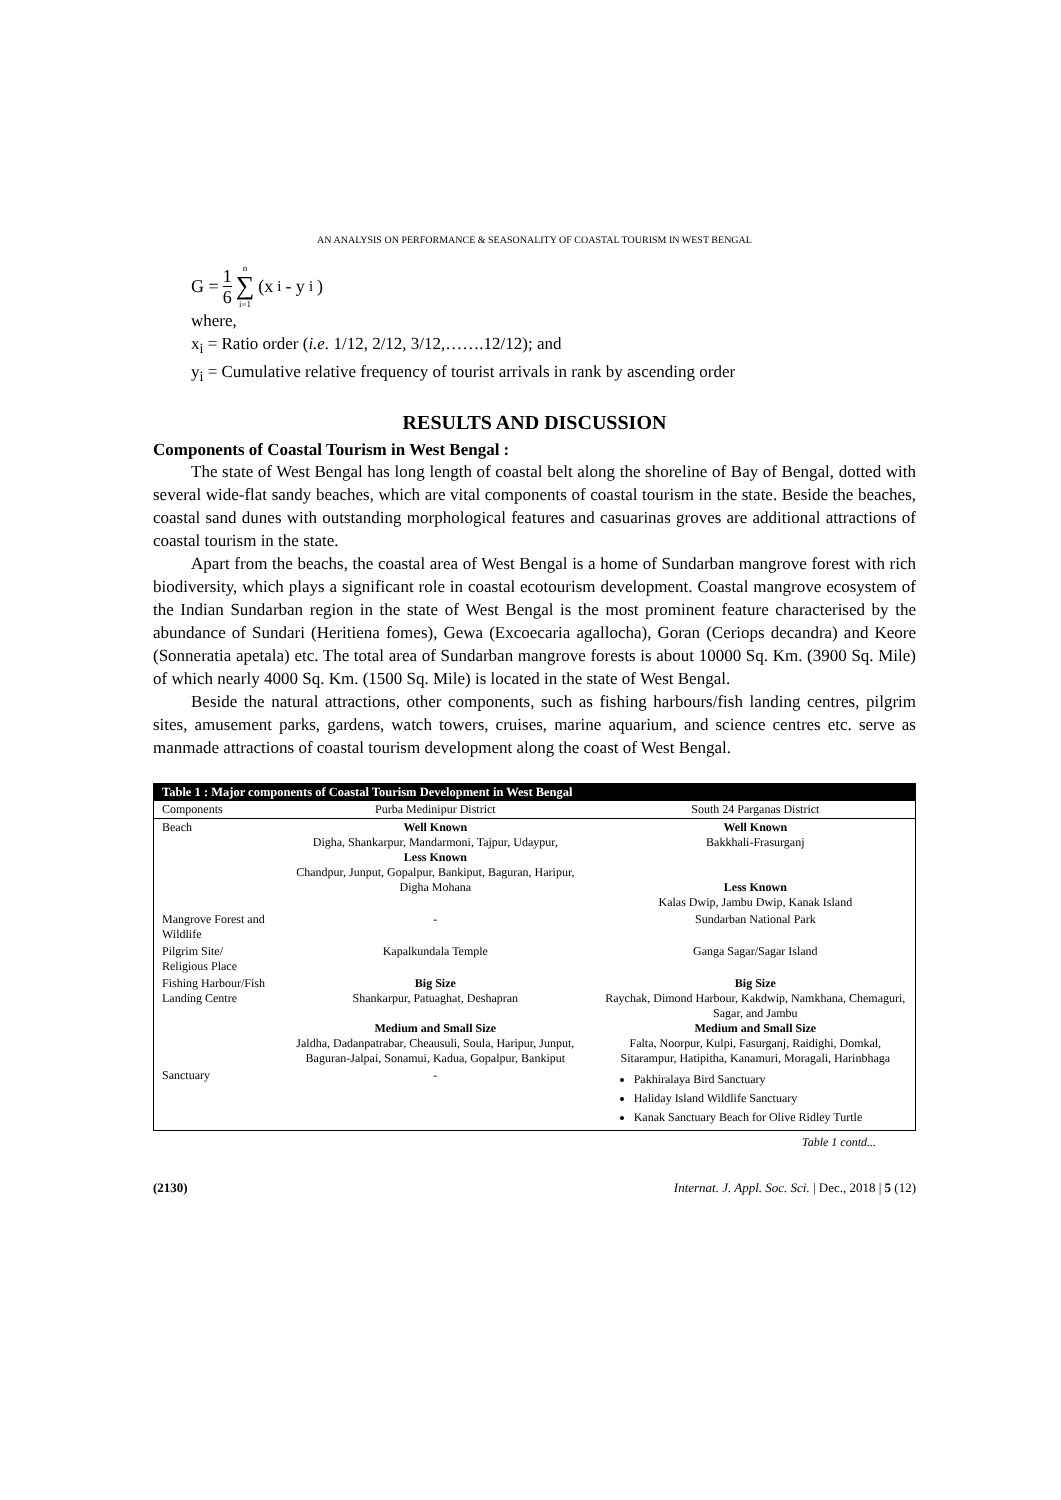AN ANALYSIS ON PERFORMANCE & SEASONALITY OF COASTAL TOURISM IN WEST BENGAL
G = 1 6 n ∑ i=1 (x<sub>i</sub> - y<sub>i</sub>)
where,
x<sub>i</sub> = Ratio order (i.e. 1/12, 2/12, 3/12,…….12/12); and
y<sub>i</sub> = Cumulative relative frequency of tourist arrivals in rank by ascending order
RESULTS AND DISCUSSION
Components of Coastal Tourism in West Bengal :
The state of West Bengal has long length of coastal belt along the shoreline of Bay of Bengal, dotted with several wide-flat sandy beaches, which are vital components of coastal tourism in the state. Beside the beaches, coastal sand dunes with outstanding morphological features and casuarinas groves are additional attractions of coastal tourism in the state.
Apart from the beachs, the coastal area of West Bengal is a home of Sundarban mangrove forest with rich biodiversity, which plays a significant role in coastal ecotourism development. Coastal mangrove ecosystem of the Indian Sundarban region in the state of West Bengal is the most prominent feature characterised by the abundance of Sundari (Heritiena fomes), Gewa (Excoecaria agallocha), Goran (Ceriops decandra) and Keore (Sonneratia apetala) etc. The total area of Sundarban mangrove forests is about 10000 Sq. Km. (3900 Sq. Mile) of which nearly 4000 Sq. Km. (1500 Sq. Mile) is located in the state of West Bengal.
Beside the natural attractions, other components, such as fishing harbours/fish landing centres, pilgrim sites, amusement parks, gardens, watch towers, cruises, marine aquarium, and science centres etc. serve as manmade attractions of coastal tourism development along the coast of West Bengal.
| Table 1 : Major components of Coastal Tourism Development in West Bengal | | |
| --- | --- | --- |
| Components | Purba Medinipur District | South 24 Parganas District |
| Beach | Well Known Digha, Shankarpur, Mandarmoni, Tajpur, Udaypur, Less Known Chandpur, Junput, Gopalpur, Bankiput, Baguran, Haripur, Digha Mohana | Well Known Bakkhali-Frasurganj Less Known Kalas Dwip, Jambu Dwip, Kanak Island |
| Mangrove Forest and Wildlife | - | Sundarban National Park |
| Pilgrim Site/ Religious Place | Kapalkundala Temple | Ganga Sagar/Sagar Island |
| Fishing Harbour/Fish Landing Centre | Big Size Shankarpur, Patuaghat, Deshapran Medium and Small Size Jaldha, Dadanpatrabar, Cheausuli, Soula, Haripur, Junput, Baguran-Jalpai, Sonamui, Kadua, Gopalpur, Bankiput | Big Size Raychak, Dimond Harbour, Kakdwip, Namkhana, Chemaguri, Sagar, and Jambu Medium and Small Size Falta, Noorpur, Kulpi, Fasurganj, Raidighi, Domkal, Sitarampur, Hatipitha, Kanamuri, Moragali, Harinbhaga |
| Sanctuary | - | Pakhiralaya Bird Sanctuary Haliday Island Wildlife Sanctuary Kanak Sanctuary Beach for Olive Ridley Turtle |
Table 1 contd...
(2130) Internat. J. Appl. Soc. Sci. | Dec., 2018 | 5 (12)